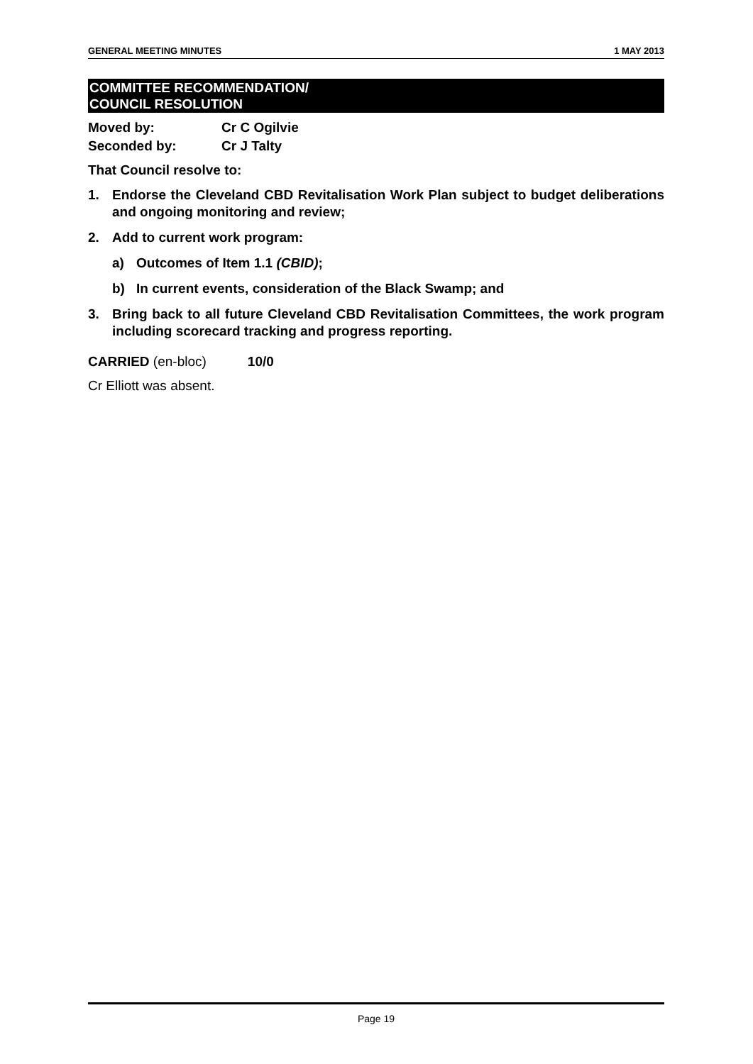GENERAL MEETING MINUTES 1 MAY 2013
COMMITTEE RECOMMENDATION/
COUNCIL RESOLUTION
Moved by: Cr C Ogilvie
Seconded by: Cr J Talty
That Council resolve to:
1. Endorse the Cleveland CBD Revitalisation Work Plan subject to budget deliberations and ongoing monitoring and review;
2. Add to current work program:
a) Outcomes of Item 1.1 (CBID);
b) In current events, consideration of the Black Swamp; and
3. Bring back to all future Cleveland CBD Revitalisation Committees, the work program including scorecard tracking and progress reporting.
CARRIED (en-bloc) 10/0
Cr Elliott was absent.
Page 19